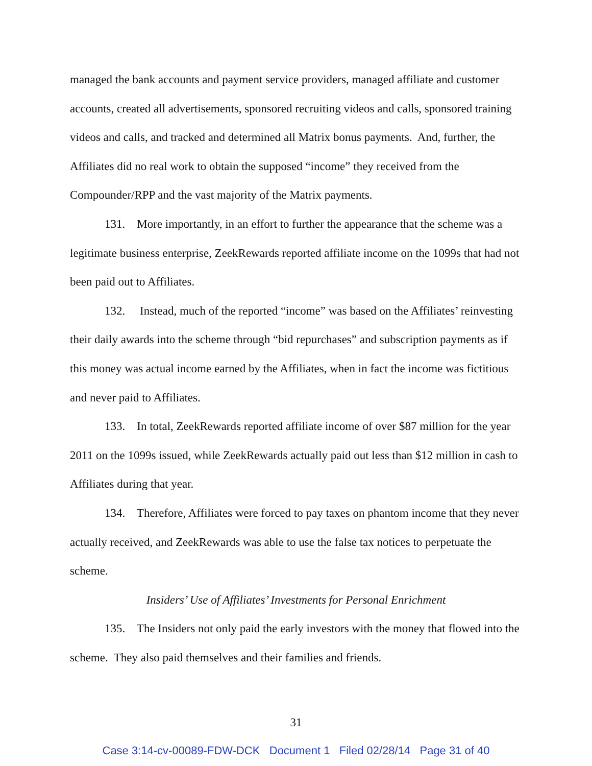managed the bank accounts and payment service providers, managed affiliate and customer accounts, created all advertisements, sponsored recruiting videos and calls, sponsored training videos and calls, and tracked and determined all Matrix bonus payments. And, further, the Affiliates did no real work to obtain the supposed “income” they received from the Compounder/RPP and the vast majority of the Matrix payments.
131. More importantly, in an effort to further the appearance that the scheme was a legitimate business enterprise, ZeekRewards reported affiliate income on the 1099s that had not been paid out to Affiliates.
132. Instead, much of the reported “income” was based on the Affiliates’ reinvesting their daily awards into the scheme through “bid repurchases” and subscription payments as if this money was actual income earned by the Affiliates, when in fact the income was fictitious and never paid to Affiliates.
133. In total, ZeekRewards reported affiliate income of over $87 million for the year 2011 on the 1099s issued, while ZeekRewards actually paid out less than $12 million in cash to Affiliates during that year.
134. Therefore, Affiliates were forced to pay taxes on phantom income that they never actually received, and ZeekRewards was able to use the false tax notices to perpetuate the scheme.
Insiders’ Use of Affiliates’ Investments for Personal Enrichment
135. The Insiders not only paid the early investors with the money that flowed into the scheme. They also paid themselves and their families and friends.
31
Case 3:14-cv-00089-FDW-DCK Document 1 Filed 02/28/14 Page 31 of 40